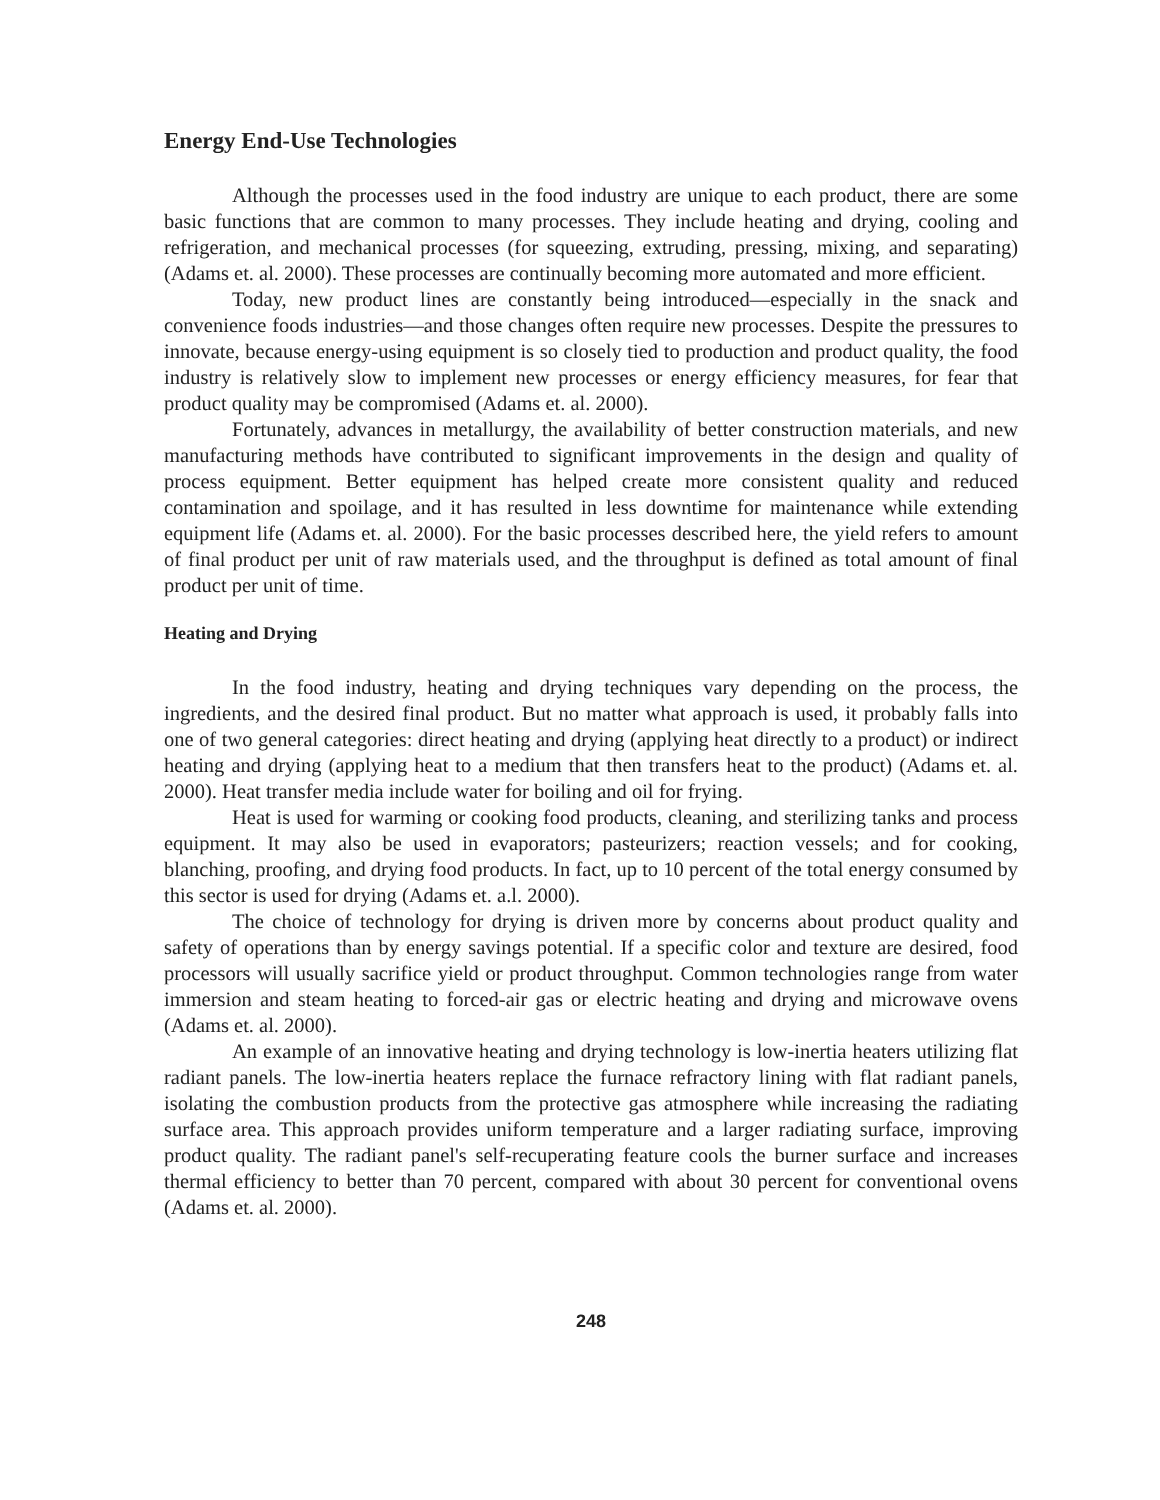Energy End-Use Technologies
Although the processes used in the food industry are unique to each product, there are some basic functions that are common to many processes. They include heating and drying, cooling and refrigeration, and mechanical processes (for squeezing, extruding, pressing, mixing, and separating) (Adams et. al. 2000). These processes are continually becoming more automated and more efficient.
Today, new product lines are constantly being introduced—especially in the snack and convenience foods industries—and those changes often require new processes. Despite the pressures to innovate, because energy-using equipment is so closely tied to production and product quality, the food industry is relatively slow to implement new processes or energy efficiency measures, for fear that product quality may be compromised (Adams et. al. 2000).
Fortunately, advances in metallurgy, the availability of better construction materials, and new manufacturing methods have contributed to significant improvements in the design and quality of process equipment. Better equipment has helped create more consistent quality and reduced contamination and spoilage, and it has resulted in less downtime for maintenance while extending equipment life (Adams et. al. 2000). For the basic processes described here, the yield refers to amount of final product per unit of raw materials used, and the throughput is defined as total amount of final product per unit of time.
Heating and Drying
In the food industry, heating and drying techniques vary depending on the process, the ingredients, and the desired final product. But no matter what approach is used, it probably falls into one of two general categories: direct heating and drying (applying heat directly to a product) or indirect heating and drying (applying heat to a medium that then transfers heat to the product) (Adams et. al. 2000). Heat transfer media include water for boiling and oil for frying.
Heat is used for warming or cooking food products, cleaning, and sterilizing tanks and process equipment. It may also be used in evaporators; pasteurizers; reaction vessels; and for cooking, blanching, proofing, and drying food products. In fact, up to 10 percent of the total energy consumed by this sector is used for drying (Adams et. a.l. 2000).
The choice of technology for drying is driven more by concerns about product quality and safety of operations than by energy savings potential. If a specific color and texture are desired, food processors will usually sacrifice yield or product throughput. Common technologies range from water immersion and steam heating to forced-air gas or electric heating and drying and microwave ovens (Adams et. al. 2000).
An example of an innovative heating and drying technology is low-inertia heaters utilizing flat radiant panels. The low-inertia heaters replace the furnace refractory lining with flat radiant panels, isolating the combustion products from the protective gas atmosphere while increasing the radiating surface area. This approach provides uniform temperature and a larger radiating surface, improving product quality. The radiant panel's self-recuperating feature cools the burner surface and increases thermal efficiency to better than 70 percent, compared with about 30 percent for conventional ovens (Adams et. al. 2000).
248